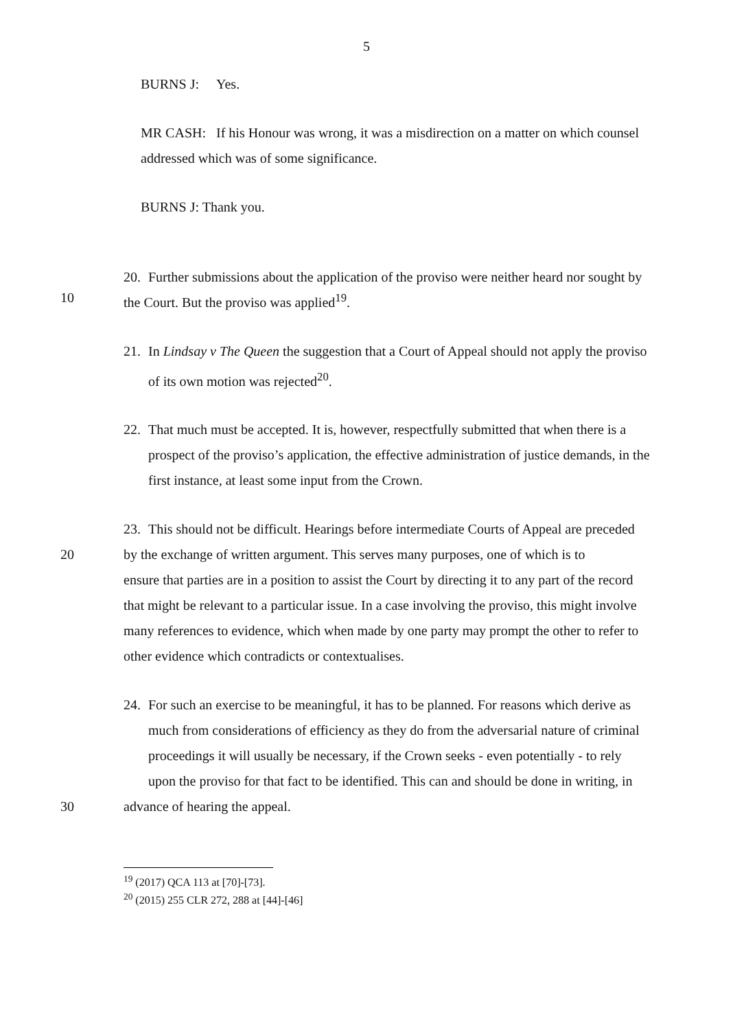5
BURNS J: Yes.
MR CASH: If his Honour was wrong, it was a misdirection on a matter on which counsel addressed which was of some significance.
BURNS J: Thank you.
20. Further submissions about the application of the proviso were neither heard nor sought by
10 the Court. But the proviso was applied<sup>19</sup>.
21. In Lindsay v The Queen the suggestion that a Court of Appeal should not apply the proviso of its own motion was rejected<sup>20</sup>.
22. That much must be accepted. It is, however, respectfully submitted that when there is a prospect of the proviso’s application, the effective administration of justice demands, in the first instance, at least some input from the Crown.
23. This should not be difficult. Hearings before intermediate Courts of Appeal are preceded
20 by the exchange of written argument. This serves many purposes, one of which is to
ensure that parties are in a position to assist the Court by directing it to any part of the record that might be relevant to a particular issue. In a case involving the proviso, this might involve many references to evidence, which when made by one party may prompt the other to refer to other evidence which contradicts or contextualises.
24. For such an exercise to be meaningful, it has to be planned. For reasons which derive as much from considerations of efficiency as they do from the adversarial nature of criminal proceedings it will usually be necessary, if the Crown seeks - even potentially - to rely upon the proviso for that fact to be identified. This can and should be done in writing, in
30 advance of hearing the appeal.
<sup>19</sup> (2017) QCA 113 at [70]-[73].
<sup>20</sup> (2015) 255 CLR 272, 288 at [44]-[46]